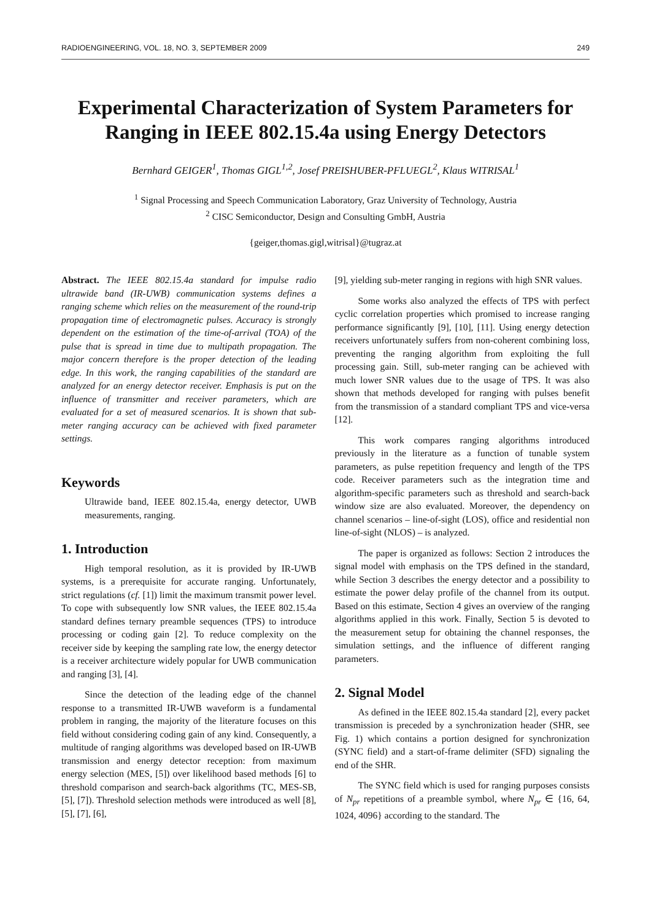RADIOENGINEERING, VOL. 18, NO. 3, SEPTEMBER 2009 249
Experimental Characterization of System Parameters for Ranging in IEEE 802.15.4a using Energy Detectors
Bernhard GEIGER<sup>1</sup>, Thomas GIGL<sup>1,2</sup>, Josef PREISHUBER-PFLUEGL<sup>2</sup>, Klaus WITRISAL<sup>1</sup>
<sup>1</sup> Signal Processing and Speech Communication Laboratory, Graz University of Technology, Austria
<sup>2</sup> CISC Semiconductor, Design and Consulting GmbH, Austria
{geiger,thomas.gigl,witrisal}@tugraz.at
Abstract. The IEEE 802.15.4a standard for impulse radio ultrawide band (IR-UWB) communication systems defines a ranging scheme which relies on the measurement of the round-trip propagation time of electromagnetic pulses. Accuracy is strongly dependent on the estimation of the time-of-arrival (TOA) of the pulse that is spread in time due to multipath propagation. The major concern therefore is the proper detection of the leading edge. In this work, the ranging capabilities of the standard are analyzed for an energy detector receiver. Emphasis is put on the influence of transmitter and receiver parameters, which are evaluated for a set of measured scenarios. It is shown that sub-meter ranging accuracy can be achieved with fixed parameter settings.
Keywords
Ultrawide band, IEEE 802.15.4a, energy detector, UWB measurements, ranging.
1. Introduction
High temporal resolution, as it is provided by IR-UWB systems, is a prerequisite for accurate ranging. Unfortunately, strict regulations (cf. [1]) limit the maximum transmit power level. To cope with subsequently low SNR values, the IEEE 802.15.4a standard defines ternary preamble sequences (TPS) to introduce processing or coding gain [2]. To reduce complexity on the receiver side by keeping the sampling rate low, the energy detector is a receiver architecture widely popular for UWB communication and ranging [3], [4].
Since the detection of the leading edge of the channel response to a transmitted IR-UWB waveform is a fundamental problem in ranging, the majority of the literature focuses on this field without considering coding gain of any kind. Consequently, a multitude of ranging algorithms was developed based on IR-UWB transmission and energy detector reception: from maximum energy selection (MES, [5]) over likelihood based methods [6] to threshold comparison and search-back algorithms (TC, MES-SB, [5], [7]). Threshold selection methods were introduced as well [8], [5], [7], [6],
[9], yielding sub-meter ranging in regions with high SNR values.
Some works also analyzed the effects of TPS with perfect cyclic correlation properties which promised to increase ranging performance significantly [9], [10], [11]. Using energy detection receivers unfortunately suffers from non-coherent combining loss, preventing the ranging algorithm from exploiting the full processing gain. Still, sub-meter ranging can be achieved with much lower SNR values due to the usage of TPS. It was also shown that methods developed for ranging with pulses benefit from the transmission of a standard compliant TPS and vice-versa [12].
This work compares ranging algorithms introduced previously in the literature as a function of tunable system parameters, as pulse repetition frequency and length of the TPS code. Receiver parameters such as the integration time and algorithm-specific parameters such as threshold and search-back window size are also evaluated. Moreover, the dependency on channel scenarios – line-of-sight (LOS), office and residential non line-of-sight (NLOS) – is analyzed.
The paper is organized as follows: Section 2 introduces the signal model with emphasis on the TPS defined in the standard, while Section 3 describes the energy detector and a possibility to estimate the power delay profile of the channel from its output. Based on this estimate, Section 4 gives an overview of the ranging algorithms applied in this work. Finally, Section 5 is devoted to the measurement setup for obtaining the channel responses, the simulation settings, and the influence of different ranging parameters.
2. Signal Model
As defined in the IEEE 802.15.4a standard [2], every packet transmission is preceded by a synchronization header (SHR, see Fig. 1) which contains a portion designed for synchronization (SYNC field) and a start-of-frame delimiter (SFD) signaling the end of the SHR.
The SYNC field which is used for ranging purposes consists of N<sub>pr</sub> repetitions of a preamble symbol, where N<sub>pr</sub> ∈ {16, 64, 1024, 4096} according to the standard. The